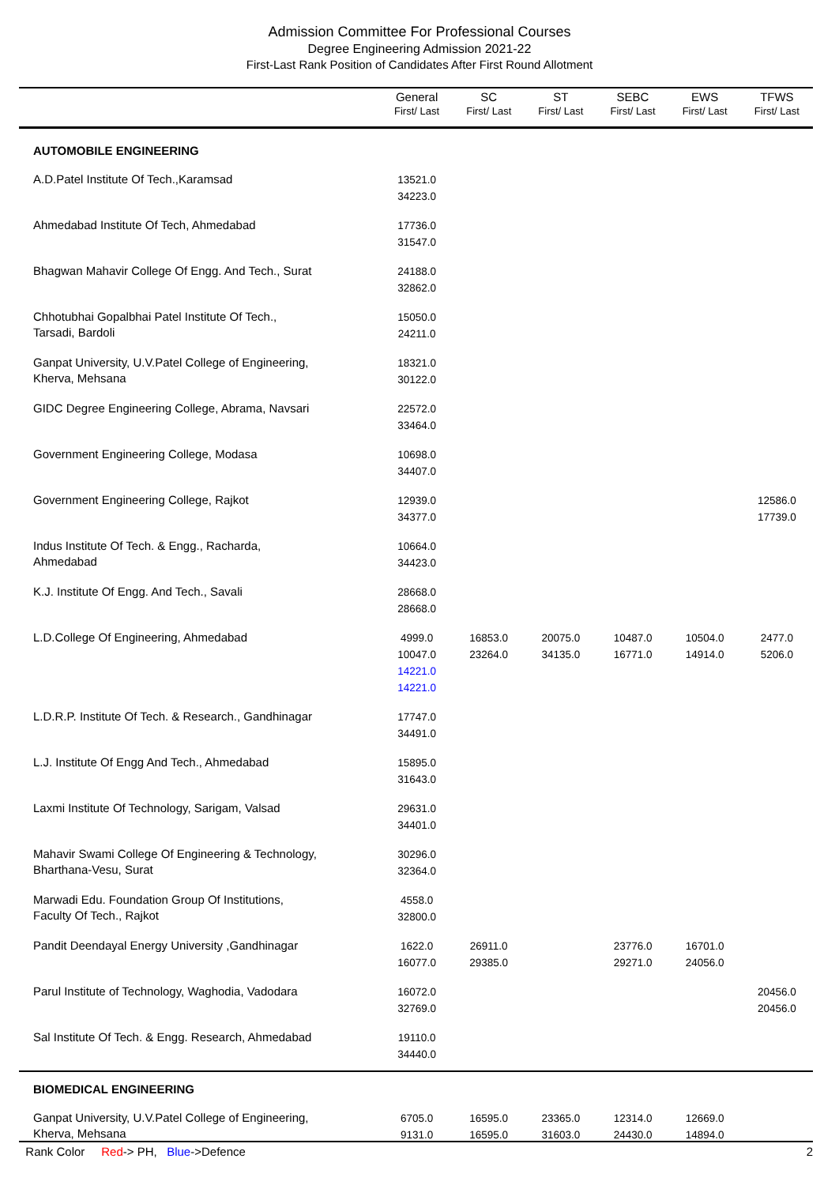Admission Committee For Professional Courses
Degree Engineering Admission 2021-22
First-Last Rank Position of Candidates After First Round Allotment
| | General First/ Last | SC First/ Last | ST First/ Last | SEBC First/ Last | EWS First/ Last | TFWS First/ Last |
| --- | --- | --- | --- | --- | --- | --- |
| AUTOMOBILE ENGINEERING | | | | | | |
| A.D.Patel Institute Of Tech.,Karamsad | 13521.0 34223.0 | | | | | |
| Ahmedabad Institute Of Tech, Ahmedabad | 17736.0 31547.0 | | | | | |
| Bhagwan Mahavir College Of Engg. And Tech., Surat | 24188.0 32862.0 | | | | | |
| Chhotubhai Gopalbhai Patel Institute Of Tech., Tarsadi, Bardoli | 15050.0 24211.0 | | | | | |
| Ganpat University, U.V.Patel College of Engineering, Kherva, Mehsana | 18321.0 30122.0 | | | | | |
| GIDC Degree Engineering College, Abrama, Navsari | 22572.0 33464.0 | | | | | |
| Government Engineering College, Modasa | 10698.0 34407.0 | | | | | |
| Government Engineering College, Rajkot | 12939.0 34377.0 | | | | | 12586.0 17739.0 |
| Indus Institute Of Tech. & Engg., Racharda, Ahmedabad | 10664.0 34423.0 | | | | | |
| K.J. Institute Of Engg. And Tech., Savali | 28668.0 28668.0 | | | | | |
| L.D.College Of Engineering, Ahmedabad | 4999.0 10047.0 14221.0 14221.0 | 16853.0 23264.0 | 20075.0 34135.0 | 10487.0 16771.0 | 10504.0 14914.0 | 2477.0 5206.0 |
| L.D.R.P. Institute Of Tech. & Research., Gandhinagar | 17747.0 34491.0 | | | | | |
| L.J. Institute Of Engg And Tech., Ahmedabad | 15895.0 31643.0 | | | | | |
| Laxmi Institute Of Technology, Sarigam, Valsad | 29631.0 34401.0 | | | | | |
| Mahavir Swami College Of Engineering & Technology, Bharthana-Vesu, Surat | 30296.0 32364.0 | | | | | |
| Marwadi Edu. Foundation Group Of Institutions, Faculty Of Tech., Rajkot | 4558.0 32800.0 | | | | | |
| Pandit Deendayal Energy University ,Gandhinagar | 1622.0 16077.0 | 26911.0 29385.0 | | 23776.0 29271.0 | 16701.0 24056.0 | |
| Parul Institute of Technology, Waghodia, Vadodara | 16072.0 32769.0 | | | | | 20456.0 20456.0 |
| Sal Institute Of Tech. & Engg. Research, Ahmedabad | 19110.0 34440.0 | | | | | |
| BIOMEDICAL ENGINEERING | | | | | | |
| Ganpat University, U.V.Patel College of Engineering, Kherva, Mehsana | 6705.0 9131.0 | 16595.0 16595.0 | 23365.0 31603.0 | 12314.0 24430.0 | 12669.0 14894.0 | |
Rank Color Red-> PH, Blue->Defence
2